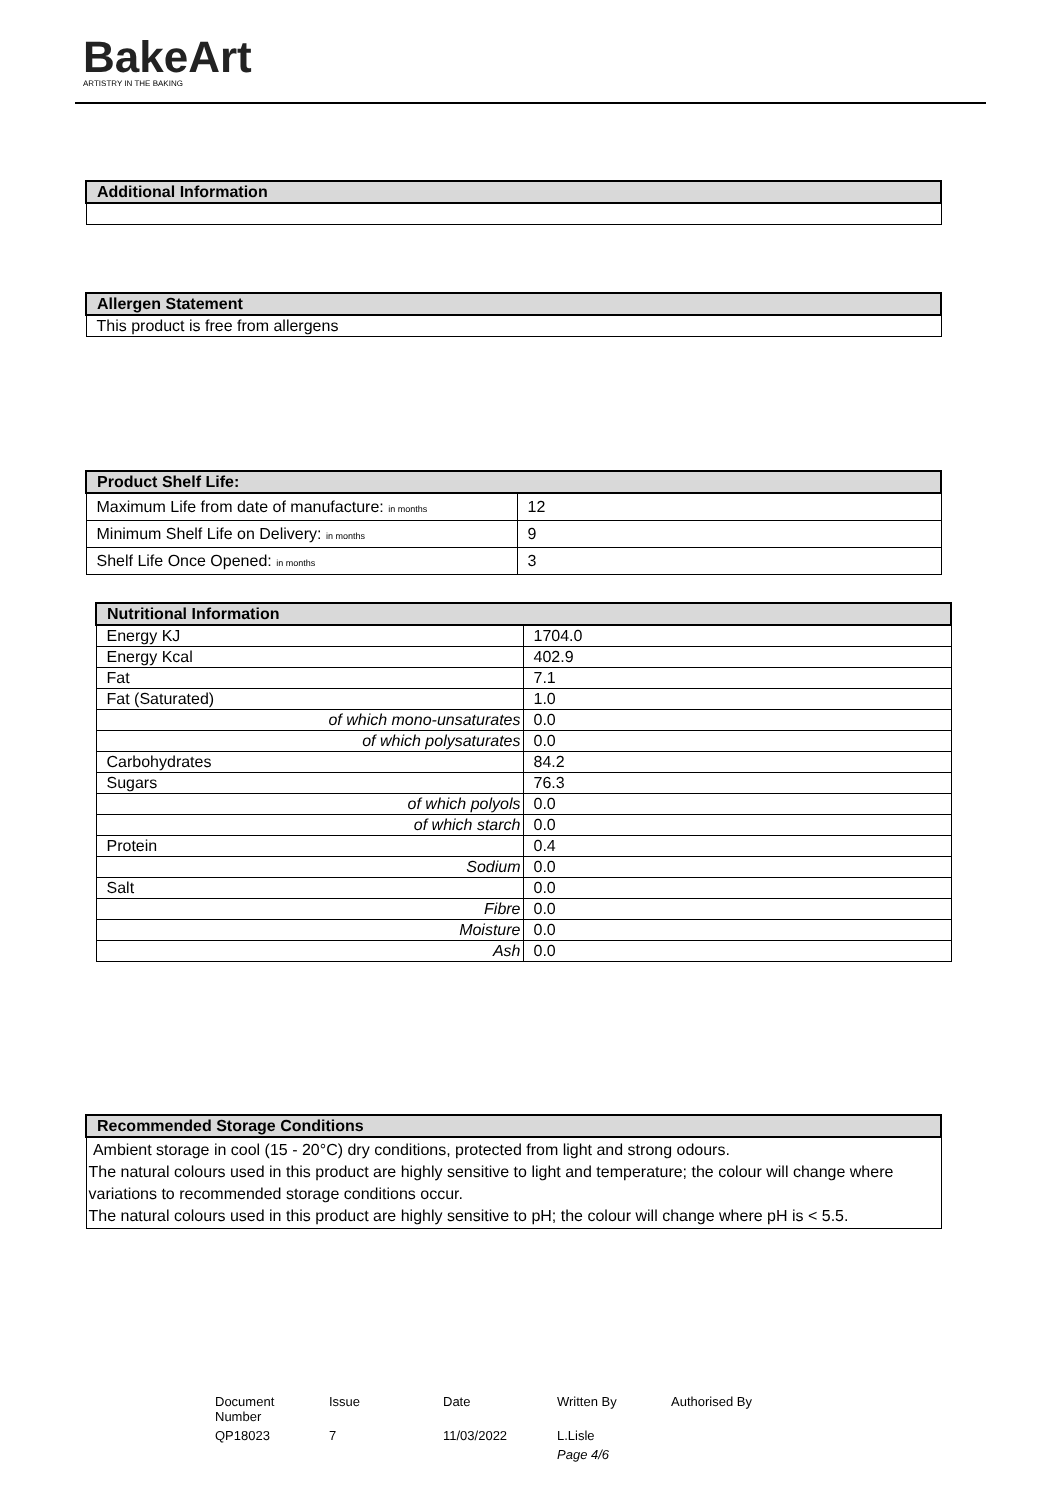BakeArt
ARTISTRY IN THE BAKING
| Additional Information |
| --- |
| Allergen Statement |
| --- |
| This product is free from allergens |
| Product Shelf Life: | |
| --- | --- |
| Maximum Life from date of manufacture: in months | 12 |
| Minimum Shelf Life on Delivery: in months | 9 |
| Shelf Life Once Opened: in months | 3 |
| Nutritional Information | |
| --- | --- |
| Energy KJ | 1704.0 |
| Energy Kcal | 402.9 |
| Fat | 7.1 |
| Fat (Saturated) | 1.0 |
| of which mono-unsaturates | 0.0 |
| of which polysaturates | 0.0 |
| Carbohydrates | 84.2 |
| Sugars | 76.3 |
| of which polyols | 0.0 |
| of which starch | 0.0 |
| Protein | 0.4 |
| Sodium | 0.0 |
| Salt | 0.0 |
| Fibre | 0.0 |
| Moisture | 0.0 |
| Ash | 0.0 |
| Recommended Storage Conditions |
| --- |
| Ambient storage in cool (15 - 20°C) dry conditions, protected from light and strong odours. The natural colours used in this product are highly sensitive to light and temperature; the colour will change where variations to recommended storage conditions occur. The natural colours used in this product are highly sensitive to pH; the colour will change where pH is < 5.5. |
| Document Number | Issue | Date | Written By | Authorised By |
| QP18023 | 7 | 11/03/2022 | L.Lisle | |
| | | | Page 4/6 | |